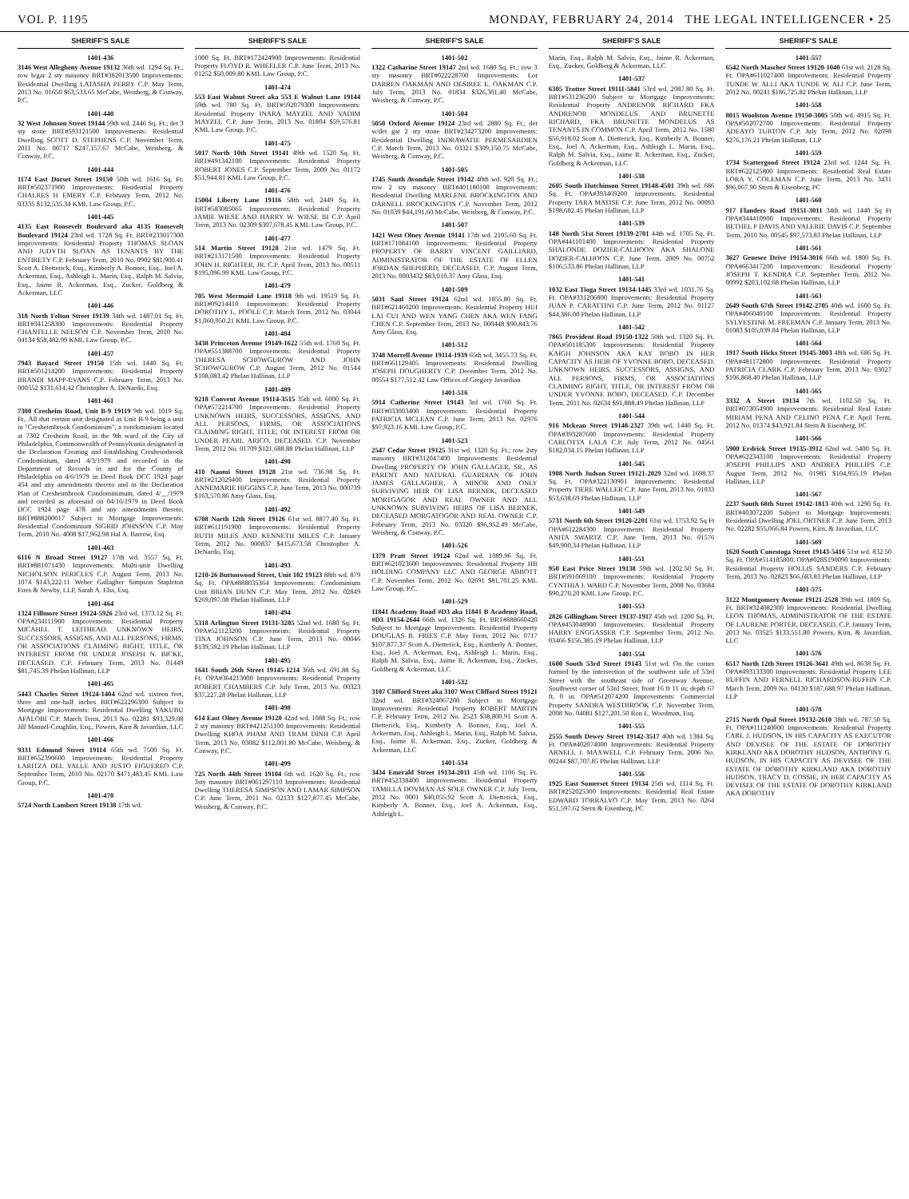VOL P. 1195 MONDAY, FEBRUARY 24, 2014 THE LEGAL INTELLIGENCER • 25
SHERIFF'S SALE
1401-436
3146 West Allegheny Avenue 19132 36th wd. 1294 Sq. Ft.; row b/gar 2 sty masonry BRT#382013500 Improvements: Residential Dwelling LATASHA PERRY C.P. May Term, 2013 No. 01650 $63,533.65 McCabe, Weisberg, & Conway, P.C.
1401-440
32 West Johnson Street 19144 59th wd. 2446 Sq. Ft.; det 3 sty stone BRT#593121500 Improvements: Residential Dwelling SCOTT D. STEPHENS C.P. November Term, 2011 No. 00717 $247,157.67 McCabe, Weisberg, & Conway, P.C.
1401-444
1174 East Dorset Street 19150 50th wd. 1616 Sq. Ft. BRT#502371900 Improvements: Residential Property CHALRES H EMERY C.P. February Term, 2012 No. 03335 $132,535.34 KML Law Group, P.C.
1401-445
4135 East Roosevelt Boulevard aka 4135 Roosevelt Boulevard 19124 23rd wd. 1728 Sq. Ft. BRT#233017300 Improvements: Residential Property THOMAS SLOAN AND JUDYTH SLOAN AS TENANTS BY THE ENTIRETY C.P. February Term, 2010 No. 0902 $81,900.41 Scott A. Dietterick, Esq., Kimberly A. Bonner, Esq., Joel A. Ackerman, Esq., Ashleigh L. Marin, Esq., Ralph M. Salvia, Esq., Jaime R. Ackerman, Esq., Zucker, Goldberg & Ackerman, LLC
1401-446
318 North Felton Street 19139 34th wd. 1487.01 Sq. Ft. BRT#341258300 Improvements: Residential Property CHANTELLE NELSON C.P. November Term, 2010 No. 04134 $58,482.99 KML Law Group, P.C.
1401-457
7943 Bayard Street 19150 15th wd. 1440 Sq. Ft. BRT#501214200 Improvements: Residential Property BRANDI MAPP-EVANS C.P. February Term, 2013 No. 000552 $131,614.42 Christopher A. DeNardo, Esq.
1401-461
7300 Cresheim Road, Unit B-9 19119 9th wd. 1019 Sq. Ft.. All that certain unit designated as Unit B-9 being a unit in "Cresheimbrook Condominium", a condominium located at 7302 Cresheim Road, in the 9th ward of the City of Philadelphia, Commonwealth of Pennsylvania designated in the Declaration Creating and Establishing Cresheimbrook Condominium, dated 4/3/1979 and recorded in the Department of Records in and for the County of Philadelphia on 4/6/1979 in Deed Book DCC 1924 page 454 and any amendments thereto and in the Declaration Plan of Cresheimbrook Condominimum, dated 4/__/1979 and recorded as aforesaid on 04/16/1979 in Deed Book DCC 1924 page 478 and any amendments thereto. BRT#888200017 Subject to Mortgage Improvements: Residential Condominium SIGRID JOHNSON C.P. May Term, 2010 No. 4008 $17,962.98 Hal A. Barrow, Esq.
1401-463
6116 N Broad Street 19127 17th wd. 3557 Sq. Ft. BRT#881071430 Improvements: Multi-unit Dwelling NICHOLSON PERICLES C.P. August Term, 2013 No. 1074 $143,222.11 Weber Gallagher Simpson Stapleton Fires & Newby, LLP, Sarah A. Elia, Esq.
1401-464
1324 Fillmore Street 19124-5926 23rd wd. 1373.12 Sq. Ft. OPA#234111900 Improvements: Residential Property MICAHEL T. LEITHEAD. UNKNOWN HEIRS, SUCCESSORS, ASSIGNS, AND ALL PERSONS, FIRMS, OR ASSOCIATIONS CLAIMING RIGHT, TITLE, OR INTEREST FROM OR UNDER JOSEPH N. BICKE, DECEASED. C.P. February Term, 2013 No. 01449 $81,745.39 Phelan Hallinan, LLP
1401-465
5443 Charles Street 19124-1404 62nd wd. sixteen feet, three and one-half inches BRT#622296300 Subject to Mortgage Improvements: Residential Dwelling YAKUBU AFALOBI C.P. March Term, 2013 No. 02281 $93,329.08 Jill Manuel-Coughlin, Esq., Powers, Kirn & Javardian, LLC
1401-466
9331 Edmund Street 19114 65th wd. 7500 Sq. Ft. BRT#652390600 Improvements: Residential Property LARITZA DEL VALLE AND JUSTO FIGUEREO C.P. September Term, 2010 No. 02170 $471,483.45 KML Law Group, P.C.
1401-470
5724 North Lambert Street 19138 17th wd.
SHERIFF'S SALE
1000 Sq. Ft. BRT#172424900 Improvements: Residential Property FLOYD R. WHEELER C.P. June Term, 2013 No. 01252 $50,009.80 KML Law Group, P.C.
1401-474
553 East Walnut Street aka 553 E Walnut Lane 19144 59th wd. 780 Sq. Ft. BRT#592079300 Improvements: Residential Property INARA MAYZEL AND VADIM MAYZEL C.P. June Term, 2013 No. 01804 $59,576.81 KML Law Group, P.C.
1401-475
5017 North 10th Street 19141 49th wd. 1520 Sq. Ft. BRT#491342100 Improvements: Residential Property ROBERT JONES C.P. September Term, 2009 No. 01172 $51,944.81 KML Law Group, P.C.
1401-476
15004 Liberty Lane 19116 58th wd. 2449 Sq. Ft. BRT#583085065 Improvements: Residential Property JAMIE WIESE AND HARRY W. WIESE III C.P. April Term, 2013 No. 02309 $307,678.45 KML Law Group, P.C.
1401-477
514 Martin Street 19128 21st wd. 1479 Sq. Ft. BRT#213171500 Improvements: Residential Property JOHN H. RIGHTER, JR. C.P. April Term, 2013 No. 00511 $195,096.99 KML Law Group, P.C.
1401-479
705 West Mermaid Lane 19118 9th wd. 19519 Sq. Ft. BRT#09214410 Improvements: Residential Property DOROTHY L. POOLE C.P. March Term, 2012 No. 03044 $1,060,950.21 KML Law Group, P.C.
1401-484
3438 Princeton Avenue 19149-1622 55th wd. 1760 Sq. Ft. OPA#551388700 Improvements: Residential Property THERESA SCHOWGUROW AND JOHN SCHOWGUROW C.P. August Term, 2012 No. 01544 $108,083.42 Phelan Hallinan, LLP
1401-489
9218 Convent Avenue 19114-3515 35th wd. 6000 Sq. Ft. OPA#572214700 Improvements: Residential Property UNKNOWN HEIRS, SUCCESSORS, ASSIGNS, AND ALL PERSONS, FIRMS, OR ASSOCIATIONS CLAIMING RIGHT, TITLE, OR INTEREST FROM OR UNDER PEARL ARICO, DECEASED. C.P. November Term, 2012 No. 01709 $121,688.88 Phelan Hallinan, LLP
1401-490
410 Naomi Street 19128 21st wd. 736.98 Sq. Ft. BRT#212029400 Improvements: Residential Property ANNEMARIE HIGGINS C.P. June Term, 2013 No. 000739 $163,570.86 Amy Glass, Esq.
1401-492
6708 North 12th Street 19126 61st wd. 8877.40 Sq. Ft. BRT#611191900 Improvements: Residential Property RUTH MILES AND KENNETH MILES C.P. January Term, 2012 No. 000837 $415,673.58 Christopher A. DeNardo, Esq.
1401-493
1210-26 Buttonwood Street, Unit 102 19123 88th wd. 879 Sq. Ft. OPA#888035364 Improvements: Condominium Unit BRIAN DUNN C.P. May Term, 2012 No. 02849 $269,097.08 Phelan Hallinan, LLP
1401-494
5318 Arlington Street 19131-3205 52nd wd. 1680 Sq. Ft. OPA#521123200 Improvements: Residential Property TINA JOHNSON C.P. June Term, 2013 No. 00046 $139,592.19 Phelan Hallinan, LLP
1401-495
1641 South 26th Street 19145-1214 36th wd. 691.88 Sq. Ft. OPA#364213000 Improvements: Residential Property ROBERT CHAMBERS C.P. July Term, 2013 No. 00323 $37,227.28 Phelan Hallinan, LLP
1401-498
614 East Olney Avenue 19120 42nd wd. 1088 Sq. Ft.; row 2 sty masonry BRT#421251100 Improvements: Residential Dwelling KHOA PHAM AND TRAM DINH C.P. April Term, 2013 No. 03082 $112,001.80 McCabe, Weisberg, & Conway, P.C.
1401-499
725 North 44th Street 19104 6th wd. 1620 Sq. Ft.; row 3sty masonry BRT#061297110 Improvements: Residential Dwelling THERESA SIMPSON AND LAMAR SIMPSON C.P. June Term, 2011 No. 02133 $127,877.45 McCabe, Weisberg, & Conway, P.C.
SHERIFF'S SALE
1401-502
1322 Catharine Street 19147 2nd wd. 1680 Sq. Ft.; row 3 sty masonry BRT#022228700 Improvements: Lot DARREN OAKMAN AND DESIREE E. OAKMAN C.P. July Term, 2013 No. 01834 $326,301.40 McCabe, Weisberg, & Conway, P.C.
1401-504
5050 Oxford Avenue 19124 23rd wd. 2880 Sq. Ft.; det w/det gar 2 sty stone BRT#234273200 Improvements: Residential Dwelling INDRAWATIE PERMESARDIEN C.P. March Term, 2013 No. 03321 $309,150.75 McCabe, Weisberg, & Conway, P.C.
1401-505
1745 South Avondale Street 19142 40th wd. 920 Sq. Ft.; row 2 sty masonry BRT#401180100 Improvements: Residential Dwelling MARLENE BROCKINGTON AND DARNELL BROCKINGTON C.P. November Term, 2012 No. 01039 $44,191.60 McCabe, Weisberg, & Conway, P.C.
1401-507
1421 West Olney Avenue 19141 17th wd. 2105.60 Sq. Ft. BRT#171084100 Improvements: Residential Property PROPERTY OF BARRY VINCENT GAILLIARD, ADMINISTRATOR OF THE ESTATE OF ELLEN JORDAN SHEPHERD, DECEASED. C.P. August Term, 2013 No. 0003432 $83,010.37 Amy Glass, Esq.
1401-509
5031 Saul Street 19124 62nd wd. 1855.80 Sq. Ft. BRT#621460200 Improvements: Residential Property HUI LAI CUI AND WEN YANG CHEN AKA WEN FANG CHEN C.P. September Term, 2013 No. 000448 $90,843.76 Amy Glass, Esq.
1401-512
3748 Morrell Avenue 19114-1939 65th wd. 3455.73 Sq. Ft. BRT#661129405 Improvements: Residential Dwelling JOSEPH DOUGHERTY C.P. December Term, 2012 No. 00554 $177,512.42 Law Offices of Gregory Javardian
1401-516
5914 Catherine Street 19143 3rd wd. 1760 Sq. Ft. BRT#033003400 Improvements: Residential Property PATRICIA MCLEAN C.P. June Term, 2013 No. 02976 $97,923.16 KML Law Group, P.C.
1401-523
2547 Cedar Street 19125 31st wd. 1320 Sq. Ft.; row 2sty masonry BRT#312047400 Improvements: Residential Dwelling PROPERTY OF JOHN GALLAGER, SR., AS PARENT AND NATURAL GUARDIAN OF JOHN JAMES GALLAGHER, A MINOR AND ONLY SURVIVING HEIR OF LISA BERNEK, DECEASED MORTGAGOR AND REAL OWNER AND ALL UNKNOWN SURVIVING HEIRS OF LISA BERNEK, DECEASED MORGATOGOR AND REAL OWNER C.P. February Term, 2013 No. 03320 $96,952.49 McCabe, Weisberg, & Conway, P.C.
1401-526
1379 Pratt Street 19124 62nd wd. 1089.96 Sq. Ft. BRT#621023600 Improvements: Residential Property HB HOLDING COMPANY LLC AND GEORGE ABBOTT C.P. November Term, 2012 No. 02691 $81,701.25 KML Law Group, P.C.
1401-529
11841 Academy Road #D3 aka 11841 B Academy Road, #D3 19154-2644 66th wd. 1326 Sq. Ft. BRT#888660420 Subject to Mortgage Improvements: Residential Property DOUGLAS B. FRIES C.P. May Term, 2012 No. 0717 $107,877.37 Scott A. Dietterick, Esq., Kimberly A. Bonner, Esq., Joel A. Ackerman, Esq., Ashleigh L. Marin, Esq., Ralph M. Salvia, Esq., Jaime R. Ackerman, Esq., Zucker, Goldberg & Ackerman, LLC
1401-532
3107 Clifford Street aka 3107 West Clifford Street 19121 32nd wd. BRT#324067200 Subject to Mortgage Improvements: Residential Property ROBERT MARTIN C.P. February Term, 2012 No. 2523 $38,800.91 Scott A. Dietterick, Esq., Kimberly A. Bonner, Esq., Joel A. Ackerman, Esq., Ashleigh L. Marin, Esq., Ralph M. Salvia, Esq., Jaime R. Ackerman, Esq., Zucker, Goldberg & Ackerman, LLC
1401-534
3434 Emerald Street 19134-2011 45th wd. 1106 Sq. Ft. BRT#452338400 Improvements: Residential Property TAMILLA DOVMAN AS SOLE OWNER C.P. July Term, 2012 No. 0001 $40,055.92 Scott A. Dietterick, Esq., Kimberly A. Bonner, Esq., Joel A. Ackerman, Esq., Ashleigh L.
SHERIFF'S SALE
Marin, Esq., Ralph M. Salvia, Esq., Jaime R. Ackerman, Esq., Zucker, Goldberg & Ackerman, LLC
1401-537
6305 Trotter Street 19111-5841 53rd wd. 2087.80 Sq. Ft. BRT#531236200 Subject to Mortgage Improvements: Residential Property ANDRENOR RICHARD FKA ANDRENOR MONDELUS AND BRUNETTE RICHARD, FKA BRUNETTE MONDELUS AS TENANTS IN COMMON C.P. April Term, 2012 No. 1580 $56,918.02 Scott A. Dietterick, Esq., Kimberly A. Bonner, Esq., Joel A. Ackerman, Esq., Ashleigh L. Marin, Esq., Ralph M. Salvia, Esq., Jaime R. Ackerman, Esq., Zucker, Goldberg & Ackerman, LLC
1401-538
2605 South Hutchinson Street 19148-4501 39th wd. 686 Sq. Ft. OPA#393469200 Improvements: Residential Property TARA MATISE C.P. June Term, 2012 No. 00093 $198,682.45 Phelan Hallinan, LLP
1401-539
148 North 51st Street 19139-2701 44th wd. 1705 Sq. Ft. OPA#441101400 Improvements: Residential Property SHALONDE DOZIER-CALHOON AKA SHALONE DOZIER-CALHOON C.P. June Term, 2009 No. 00752 $106,533.86 Phelan Hallinan, LLP
1401-541
1032 East Tioga Street 19134-1445 33rd wd. 1031.76 Sq. Ft. OPA#331206800 Improvements: Residential Property JUAN P. CARATTINI C.P. June Term, 2012 No. 01127 $44,386.00 Phelan Hallinan, LLP
1401-542
7865 Provident Road 19150-1322 50th wd. 1320 Sq. Ft. OPA#501185300 Improvements: Residential Property KAIGH JOHNSON AKA KAY BOBO IN HER CAPACITY AS HEIR OF YVONNE BOBO, DECEASED. UNKNOWN HEIRS, SUCCESSORS, ASSIGNS, AND ALL PERSONS, FIRMS, OR ASSOCIATIONS CLAIMING RIGHT, TITLE, OR INTEREST FROM OR UNDER YVONNE BOBO, DECEASED. C.P. December Term, 2011 No. 02634 $91,888.49 Phelan Hallinan, LLP
1401-544
916 Mckean Street 19148-2327 39th wd. 1440 Sq. Ft. OPA#393287600 Improvements: Residential Property CARLOTTA LALA C.P. July Term, 2012 No. 04561 $182,034.15 Phelan Hallinan, LLP
1401-545
1908 North Judson Street 19121-2029 32nd wd. 1698.37 Sq. Ft. OPA#322130901 Improvements: Residential Property TIERE WALLER C.P. June Term, 2013 No. 01033 $53,638.69 Phelan Hallinan, LLP
1401-549
5731 North 6th Street 19120-2201 61st wd. 1753.92 Sq Ft OPA#612284300 Improvements: Residential Property ANITA SWARTZ C.P. June Term, 2013 No. 01576 $49,900.34 Phelan Hallinan, LLP
1401-551
950 East Price Street 19138 59th wd. 1202.50 Sq. Ft. BRT#591069100 Improvements: Residential Property CYNTHIA J. WARD C.P. November Term, 2008 No. 03684 $90,270.20 KML Law Group, P.C.
1401-553
2826 Gillingham Street 19137-1917 45th wd. 1200 Sq. Ft. OPA#453048900 Improvements: Residential Property HARRY ENGGASSER C.P. September Term, 2012 No. 03466 $156,385.19 Phelan Hallinan, LLP
1401-554
1600 South 53rd Street 19143 51st wd. On the corner formed by the intersection of the southwest side of 53rd Street with the southeast side of Greenway Avenue. Southwest corner of 53rd Street; front 16 ft 11 in; depth 67 ft, 0 in. OPA#512074200 Improvements: Commercial Property SANDRA WESTBROOK C.P. November Term, 2008 No. 04081 $127,201.50 Ron L. Woodman, Esq.
1401-555
2555 South Dewey Street 19142-3517 40th wd. 1384 Sq. Ft. OPA#402074000 Improvements: Residential Property ARNELL J. MAXWELL C.P. February Term, 2006 No. 00244 $87,707.85 Phelan Hallinan, LLP
1401-556
1925 East Somerset Street 19134 25th wd. 1114 Sq. Ft. BRT#252025300 Improvements: Residential Real Estate EDWARD TORRALVO C.P. May Term, 2013 No. 0264 $51,597.62 Stern & Eisenberg, PC
SHERIFF'S SALE
1401-557
6542 North Mascher Street 19120-1040 61st wd. 2128 Sq. Ft. OPA#611027400 Improvements: Residential Property TUNDE W. ALLI AKA TUNDE W. ALI C.P. June Term, 2012 No. 00241 $186,725.82 Phelan Hallinan, LLP
1401-558
8015 Woolston Avenue 19150-3005 50th wd. 4915 Sq. Ft. OPA#502072700 Improvements: Residential Property ADEAYO TURTON C.P. July Term, 2012 No. 02698 $276,176.21 Phelan Hallinan, LLP
1401-559
1734 Scattergood Street 19124 23rd wd. 1244 Sq. Ft. BRT#622125800 Improvements: Residential Real Estate LORA Y. COLEMAN C.P. June Term, 2013 No. 3431 $96,067.90 Stern & Eisenberg, PC
1401-560
917 Flanders Road 19151-3011 34th wd. 1440 Sq Ft OPA#344410900 Improvements: Residential Property BETHEL P DAVIS AND VALERIE DAVIS C.P. September Term, 2010 No. 00545 $97,573.83 Phelan Hallinan, LLP
1401-561
3627 Genesee Drive 19154-3016 66th wd. 1800 Sq. Ft. OPA#663417200 Improvements: Residential Property JOSEPH T. KENDRA C.P. September Term, 2012 No. 00992 $203,102.68 Phelan Hallinan, LLP
1401-563
2649 South 67th Street 19142-2705 40th wd. 1600 Sq. Ft. OPA#406040100 Improvements: Residential Property SYLVESTINE M. FREEMAN C.P. January Term, 2013 No. 01083 $105,039.04 Phelan Hallinan, LLP
1401-564
1917 South Hicks Street 19145-3003 48th wd. 686 Sq. Ft. OPA#481172800 Improvements: Residential Property PATRICIA CLARK C.P. February Term, 2013 No. 03027 $106,868.40 Phelan Hallinan, LLP
1401-565
3332 A Street 19134 7th wd. 1102.50 Sq. Ft. BRT#073054900 Improvements: Residential Real Estate MIRIAM PENA AND CELINO PENA C.P. April Term, 2012 No. 01374 $43,921.84 Stern & Eisenberg, PC
1401-566
5900 Erdrick Street 19135-3912 62nd wd. 5400 Sq. Ft. OPA#622343100 Improvements: Residential Property JOSEPH PHILLIPS AND ANDREA PHILLIPS C.P. August Term, 2012 No. 01985 $104,955.19 Phelan Hallinan, LLP
1401-567
2237 South 68th Street 19142-1813 40th wd. 1290 Sq. Ft. BRT#403072200 Subject to Mortgage Improvements: Residential Dwelling JOEL ORTNER C.P. June Term, 2013 No. 02282 $55,066.84 Powers, Kirn, & Javardian, LLC
1401-569
1620 South Conestoga Street 19143-5416 51st wd. 832.50 Sq. Ft. OPA#514185800, OPA#028S190090 Improvements: Residential Property HOLLIS SANDERS C.P. February Term, 2013 No. 02823 $66,683.83 Phelan Hallinan, LLP
1401-575
3122 Montgomery Avenue 19121-2528 39th wd. 1809 Sq. Ft. BRT#324082300 Improvements: Residential Dwelling LEON THOMAS, ADMINISTRATOR OF THE ESTATE OF LAURENE PORTER, DECEASED. C.P. January Term, 2013 No. 03525 $133,551.80 Powers, Kirn, & Javardian, LLC
1401-576
6517 North 12th Street 19126-3641 49th wd. 8638 Sq. Ft. OPA#493133300 Improvements: Residential Property LEE RUFFIN AND FERNELL RICHARDSON-RUFFIN C.P. March Term, 2009 No. 04130 $187,688.97 Phelan Hallinan, LLP
1401-578
2715 North Opal Street 19132-2610 38th wd. 787.50 Sq. Ft. OPA#111240000 Improvements: Residential Property CARL J. HUDSON, IN HIS CAPACITY AS EXECUTOR AND DEVISEE OF THE ESTATE OF DOROTHY KIRKLAND AKA DOROTHY HUDSON, ANTHONY G. HUDSON, IN HIS CAPACITY AS DEVISEE OF THE ESTATE OF DOROTHY KIRKLAND AKA DOROTHY HUDSON, TRACY D. COSSIE, IN HER CAPACITY AS DEVISEE OF THE ESTATE OF DOROTHY KIRKLAND AKA DOROTHY